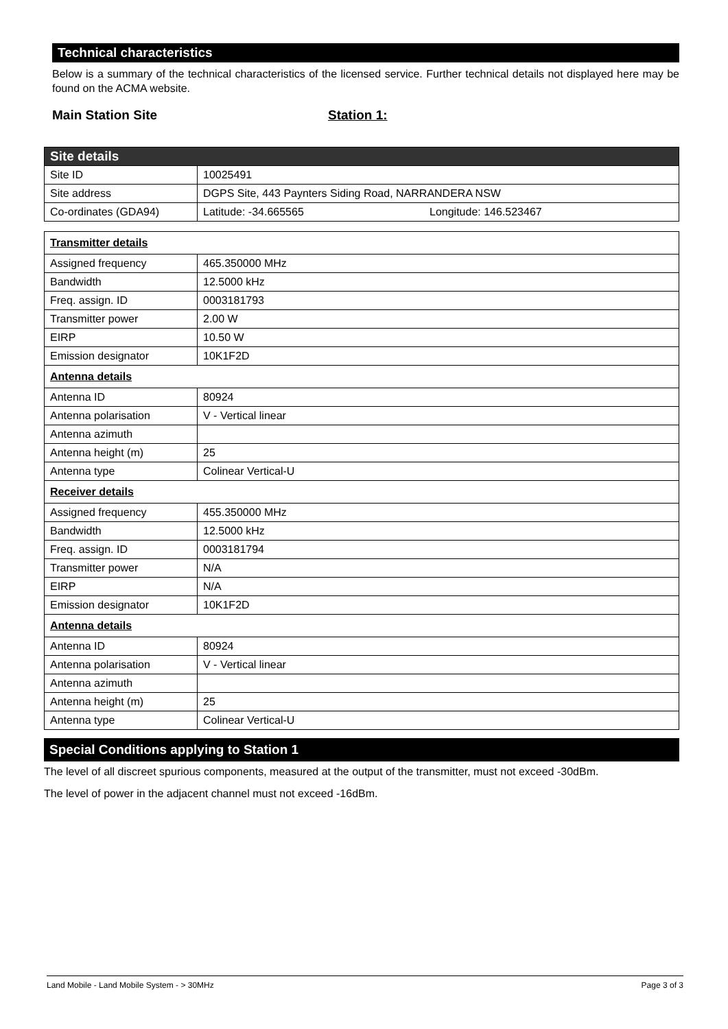Technical characteristics
Below is a summary of the technical characteristics of the licensed service. Further technical details not displayed here may be found on the ACMA website.
Main Station Site Station 1:
| Site details | |
| Site ID | 10025491 |
| Site address | DGPS Site, 443 Paynters Siding Road, NARRANDERA NSW |
| Co-ordinates (GDA94) | Latitude: -34.665565 Longitude: 146.523467 |
| Transmitter details | |
| Assigned frequency | 465.350000 MHz |
| Bandwidth | 12.5000 kHz |
| Freq. assign. ID | 0003181793 |
| Transmitter power | 2.00 W |
| EIRP | 10.50 W |
| Emission designator | 10K1F2D |
| Antenna details | |
| Antenna ID | 80924 |
| Antenna polarisation | V - Vertical linear |
| Antenna azimuth | |
| Antenna height (m) | 25 |
| Antenna type | Colinear Vertical-U |
| Receiver details | |
| Assigned frequency | 455.350000 MHz |
| Bandwidth | 12.5000 kHz |
| Freq. assign. ID | 0003181794 |
| Transmitter power | N/A |
| EIRP | N/A |
| Emission designator | 10K1F2D |
| Antenna details | |
| Antenna ID | 80924 |
| Antenna polarisation | V - Vertical linear |
| Antenna azimuth | |
| Antenna height (m) | 25 |
| Antenna type | Colinear Vertical-U |
Special Conditions applying to Station 1
The level of all discreet spurious components, measured at the output of the transmitter, must not exceed -30dBm.
The level of power in the adjacent channel must not exceed -16dBm.
Land Mobile - Land Mobile System - > 30MHz Page 3 of 3